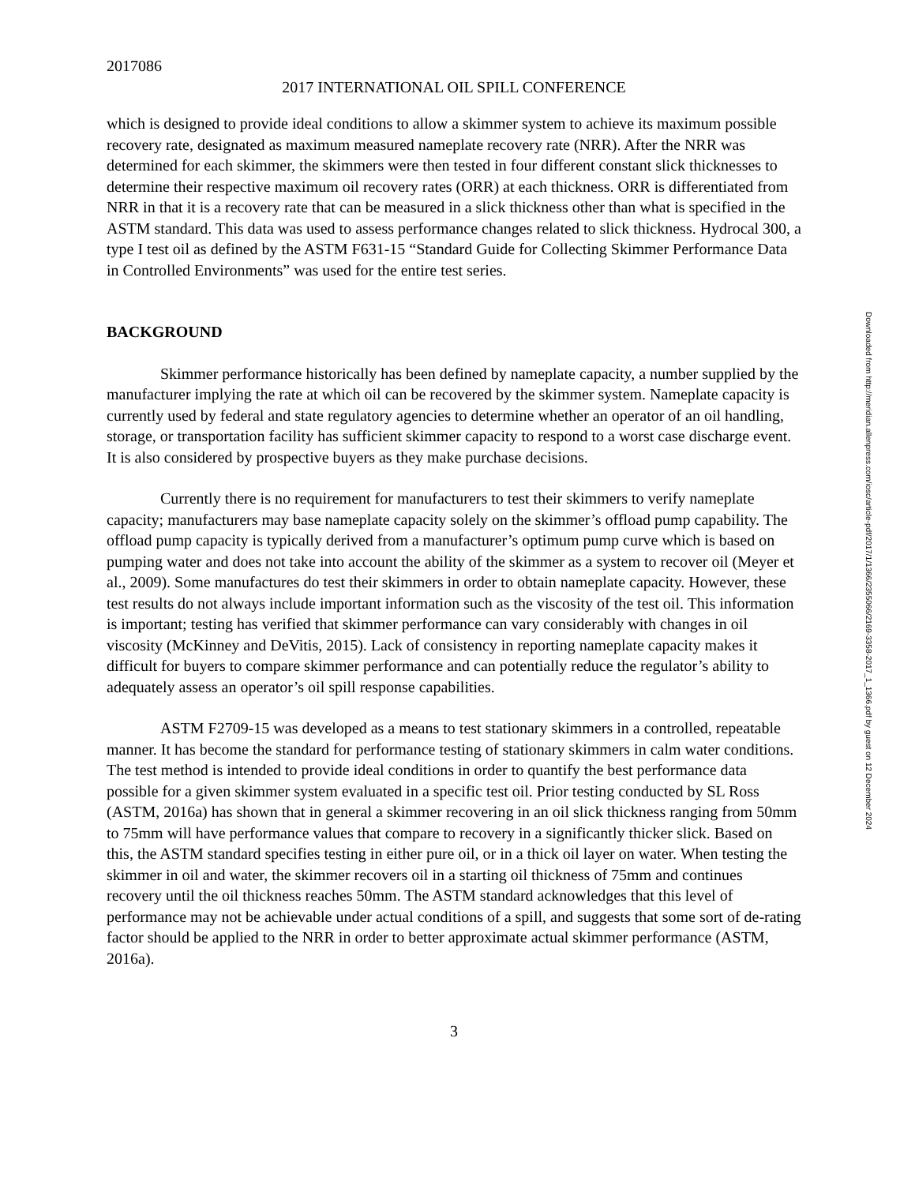2017086
2017 INTERNATIONAL OIL SPILL CONFERENCE
which is designed to provide ideal conditions to allow a skimmer system to achieve its maximum possible recovery rate, designated as maximum measured nameplate recovery rate (NRR). After the NRR was determined for each skimmer, the skimmers were then tested in four different constant slick thicknesses to determine their respective maximum oil recovery rates (ORR) at each thickness. ORR is differentiated from NRR in that it is a recovery rate that can be measured in a slick thickness other than what is specified in the ASTM standard. This data was used to assess performance changes related to slick thickness. Hydrocal 300, a type I test oil as defined by the ASTM F631-15 “Standard Guide for Collecting Skimmer Performance Data in Controlled Environments” was used for the entire test series.
BACKGROUND
Skimmer performance historically has been defined by nameplate capacity, a number supplied by the manufacturer implying the rate at which oil can be recovered by the skimmer system. Nameplate capacity is currently used by federal and state regulatory agencies to determine whether an operator of an oil handling, storage, or transportation facility has sufficient skimmer capacity to respond to a worst case discharge event. It is also considered by prospective buyers as they make purchase decisions.
Currently there is no requirement for manufacturers to test their skimmers to verify nameplate capacity; manufacturers may base nameplate capacity solely on the skimmer’s offload pump capability. The offload pump capacity is typically derived from a manufacturer’s optimum pump curve which is based on pumping water and does not take into account the ability of the skimmer as a system to recover oil (Meyer et al., 2009). Some manufactures do test their skimmers in order to obtain nameplate capacity. However, these test results do not always include important information such as the viscosity of the test oil. This information is important; testing has verified that skimmer performance can vary considerably with changes in oil viscosity (McKinney and DeVitis, 2015). Lack of consistency in reporting nameplate capacity makes it difficult for buyers to compare skimmer performance and can potentially reduce the regulator’s ability to adequately assess an operator’s oil spill response capabilities.
ASTM F2709-15 was developed as a means to test stationary skimmers in a controlled, repeatable manner. It has become the standard for performance testing of stationary skimmers in calm water conditions. The test method is intended to provide ideal conditions in order to quantify the best performance data possible for a given skimmer system evaluated in a specific test oil. Prior testing conducted by SL Ross (ASTM, 2016a) has shown that in general a skimmer recovering in an oil slick thickness ranging from 50mm to 75mm will have performance values that compare to recovery in a significantly thicker slick. Based on this, the ASTM standard specifies testing in either pure oil, or in a thick oil layer on water. When testing the skimmer in oil and water, the skimmer recovers oil in a starting oil thickness of 75mm and continues recovery until the oil thickness reaches 50mm. The ASTM standard acknowledges that this level of performance may not be achievable under actual conditions of a spill, and suggests that some sort of de-rating factor should be applied to the NRR in order to better approximate actual skimmer performance (ASTM, 2016a).
3
Downloaded from http://meridian.allenpress.com/iosc/article-pdf/2017/1/1366/2355066/2169-3358-2017_1_1366.pdf by guest on 12 December 2024